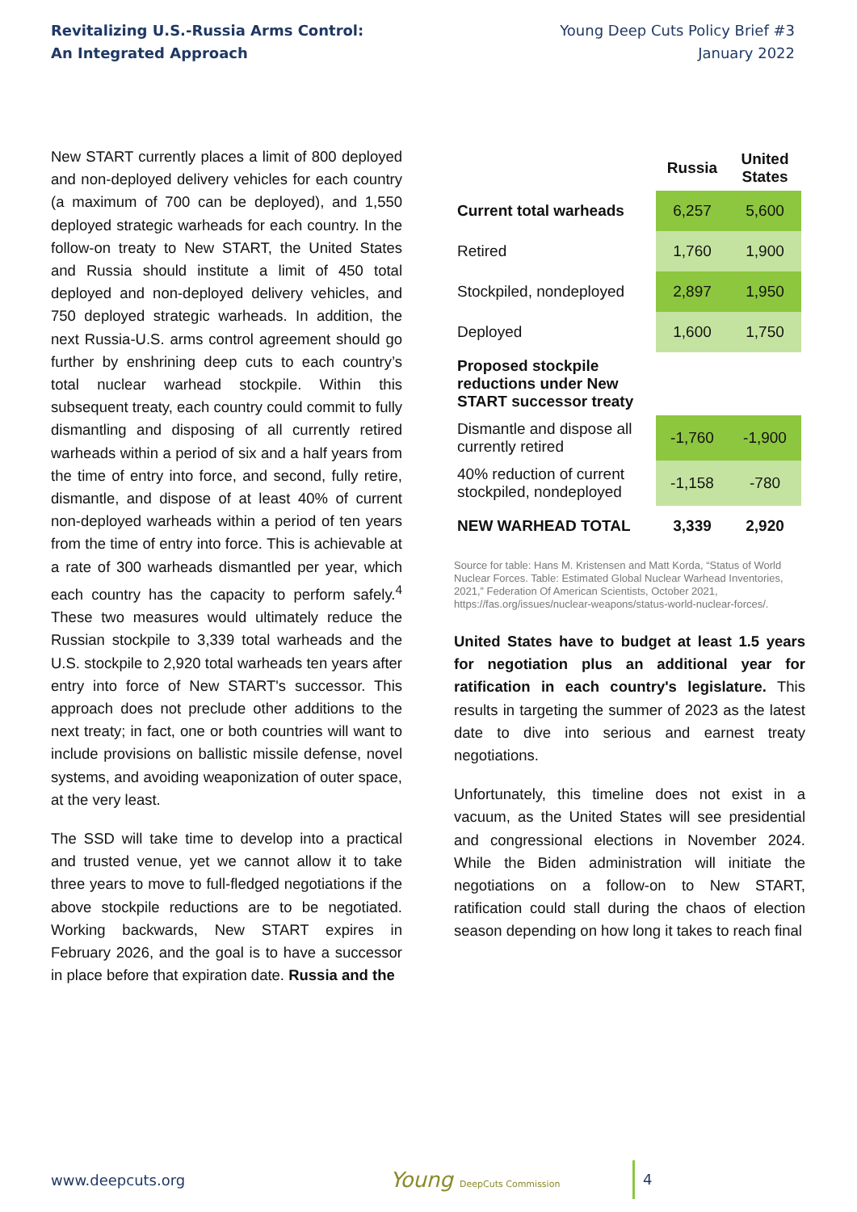Revitalizing U.S.-Russia Arms Control:
An Integrated Approach
Young Deep Cuts Policy Brief #3
January 2022
New START currently places a limit of 800 deployed and non-deployed delivery vehicles for each country (a maximum of 700 can be deployed), and 1,550 deployed strategic warheads for each country. In the follow-on treaty to New START, the United States and Russia should institute a limit of 450 total deployed and non-deployed delivery vehicles, and 750 deployed strategic warheads. In addition, the next Russia-U.S. arms control agreement should go further by enshrining deep cuts to each country’s total nuclear warhead stockpile. Within this subsequent treaty, each country could commit to fully dismantling and disposing of all currently retired warheads within a period of six and a half years from the time of entry into force, and second, fully retire, dismantle, and dispose of at least 40% of current non-deployed warheads within a period of ten years from the time of entry into force. This is achievable at a rate of 300 warheads dismantled per year, which each country has the capacity to perform safely.<sup>4</sup> These two measures would ultimately reduce the Russian stockpile to 3,339 total warheads and the U.S. stockpile to 2,920 total warheads ten years after entry into force of New START's successor. This approach does not preclude other additions to the next treaty; in fact, one or both countries will want to include provisions on ballistic missile defense, novel systems, and avoiding weaponization of outer space, at the very least.
The SSD will take time to develop into a practical and trusted venue, yet we cannot allow it to take three years to move to full-fledged negotiations if the above stockpile reductions are to be negotiated. Working backwards, New START expires in February 2026, and the goal is to have a successor in place before that expiration date. Russia and the
| | Russia | United States |
| Current total warheads | 6,257 | 5,600 |
| Retired | 1,760 | 1,900 |
| Stockpiled, nondeployed | 2,897 | 1,950 |
| Deployed | 1,600 | 1,750 |
| Proposed stockpile reductions under New START successor treaty | | |
| Dismantle and dispose all currently retired | -1,760 | -1,900 |
| 40% reduction of current stockpiled, nondeployed | -1,158 | -780 |
| NEW WARHEAD TOTAL | 3,339 | 2,920 |
Source for table: Hans M. Kristensen and Matt Korda, “Status of World Nuclear Forces. Table: Estimated Global Nuclear Warhead Inventories, 2021,” Federation Of American Scientists, October 2021, https://fas.org/issues/nuclear-weapons/status-world-nuclear-forces/.
United States have to budget at least 1.5 years for negotiation plus an additional year for ratification in each country's legislature. This results in targeting the summer of 2023 as the latest date to dive into serious and earnest treaty negotiations.
Unfortunately, this timeline does not exist in a vacuum, as the United States will see presidential and congressional elections in November 2024. While the Biden administration will initiate the negotiations on a follow-on to New START, ratification could stall during the chaos of election season depending on how long it takes to reach final
www.deepcuts.org
Young DeepCuts Commission
4